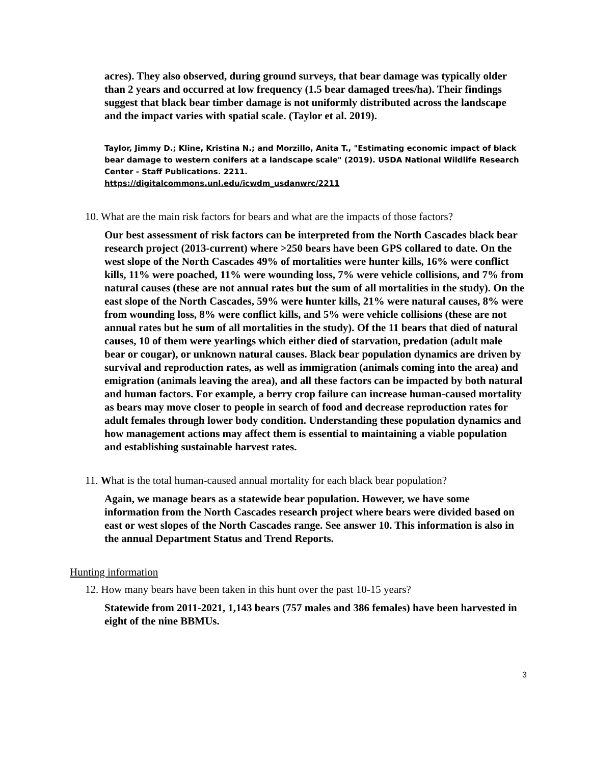acres). They also observed, during ground surveys, that bear damage was typically older than 2 years and occurred at low frequency (1.5 bear damaged trees/ha). Their findings suggest that black bear timber damage is not uniformly distributed across the landscape and the impact varies with spatial scale. (Taylor et al. 2019).
Taylor, Jimmy D.; Kline, Kristina N.; and Morzillo, Anita T., "Estimating economic impact of black bear damage to western conifers at a landscape scale" (2019). USDA National Wildlife Research Center - Staff Publications. 2211.
https://digitalcommons.unl.edu/icwdm_usdanwrc/2211
10. What are the main risk factors for bears and what are the impacts of those factors?
Our best assessment of risk factors can be interpreted from the North Cascades black bear research project (2013-current) where >250 bears have been GPS collared to date. On the west slope of the North Cascades 49% of mortalities were hunter kills, 16% were conflict kills, 11% were poached, 11% were wounding loss, 7% were vehicle collisions, and 7% from natural causes (these are not annual rates but the sum of all mortalities in the study). On the east slope of the North Cascades, 59% were hunter kills, 21% were natural causes, 8% were from wounding loss, 8% were conflict kills, and 5% were vehicle collisions (these are not annual rates but he sum of all mortalities in the study). Of the 11 bears that died of natural causes, 10 of them were yearlings which either died of starvation, predation (adult male bear or cougar), or unknown natural causes. Black bear population dynamics are driven by survival and reproduction rates, as well as immigration (animals coming into the area) and emigration (animals leaving the area), and all these factors can be impacted by both natural and human factors. For example, a berry crop failure can increase human-caused mortality as bears may move closer to people in search of food and decrease reproduction rates for adult females through lower body condition. Understanding these population dynamics and how management actions may affect them is essential to maintaining a viable population and establishing sustainable harvest rates.
11. What is the total human-caused annual mortality for each black bear population?
Again, we manage bears as a statewide bear population. However, we have some information from the North Cascades research project where bears were divided based on east or west slopes of the North Cascades range. See answer 10. This information is also in the annual Department Status and Trend Reports.
Hunting information
12. How many bears have been taken in this hunt over the past 10-15 years?
Statewide from 2011-2021, 1,143 bears (757 males and 386 females) have been harvested in eight of the nine BBMUs.
3